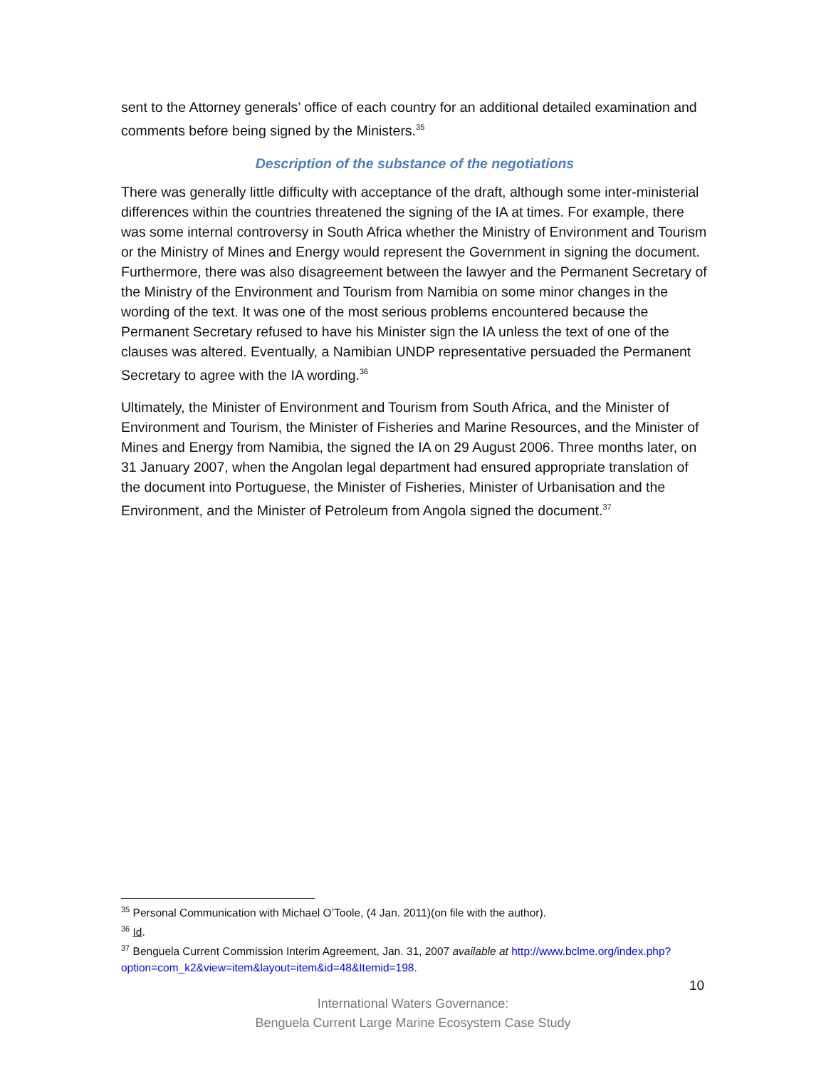sent to the Attorney generals’ office of each country for an additional detailed examination and comments before being signed by the Ministers.<sup>35</sup>
Description of the substance of the negotiations
There was generally little difficulty with acceptance of the draft, although some inter-ministerial differences within the countries threatened the signing of the IA at times. For example, there was some internal controversy in South Africa whether the Ministry of Environment and Tourism or the Ministry of Mines and Energy would represent the Government in signing the document. Furthermore, there was also disagreement between the lawyer and the Permanent Secretary of the Ministry of the Environment and Tourism from Namibia on some minor changes in the wording of the text. It was one of the most serious problems encountered because the Permanent Secretary refused to have his Minister sign the IA unless the text of one of the clauses was altered. Eventually, a Namibian UNDP representative persuaded the Permanent Secretary to agree with the IA wording.<sup>36</sup>
Ultimately, the Minister of Environment and Tourism from South Africa, and the Minister of Environment and Tourism, the Minister of Fisheries and Marine Resources, and the Minister of Mines and Energy from Namibia, the signed the IA on 29 August 2006. Three months later, on 31 January 2007, when the Angolan legal department had ensured appropriate translation of the document into Portuguese, the Minister of Fisheries, Minister of Urbanisation and the Environment, and the Minister of Petroleum from Angola signed the document.<sup>37</sup>
<sup>35</sup> Personal Communication with Michael O’Toole, (4 Jan. 2011)(on file with the author).
<sup>36</sup> Id.
<sup>37</sup> Benguela Current Commission Interim Agreement, Jan. 31, 2007 available at http://www.bclme.org/index.php?option=com_k2&view=item&layout=item&id=48&Itemid=198.
10
International Waters Governance:
Benguela Current Large Marine Ecosystem Case Study